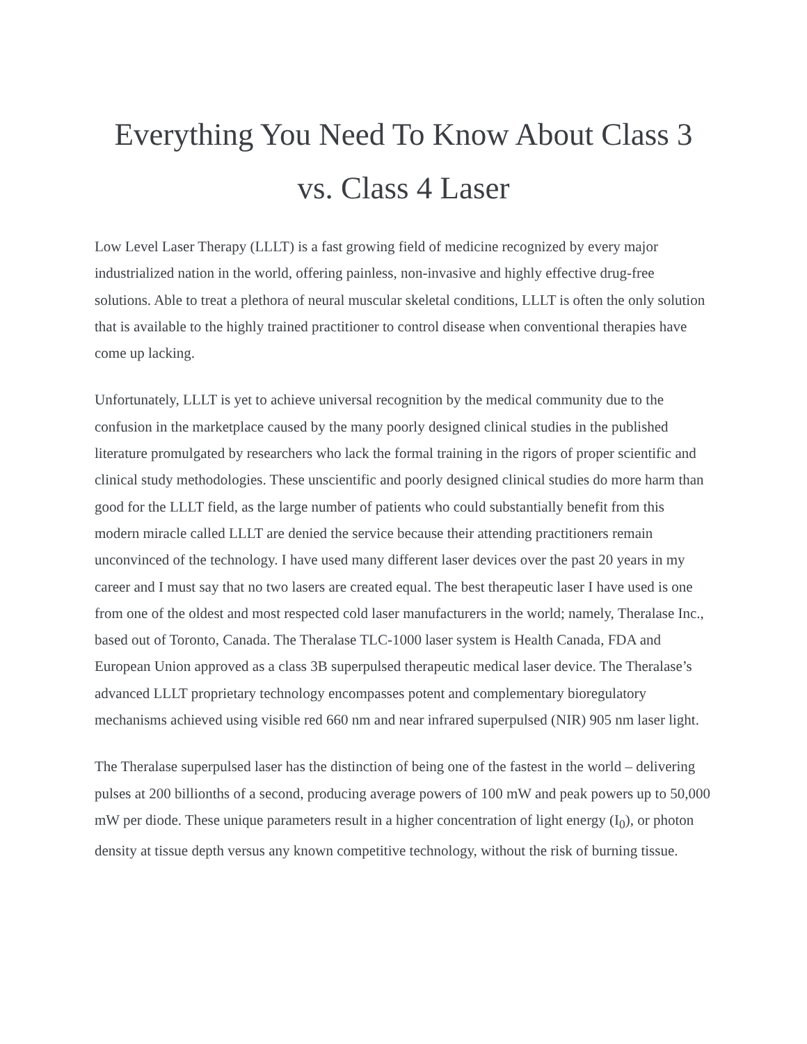Everything You Need To Know About Class 3
vs. Class 4 Laser
Low Level Laser Therapy (LLLT) is a fast growing field of medicine recognized by every major industrialized nation in the world, offering painless, non-invasive and highly effective drug-free solutions. Able to treat a plethora of neural muscular skeletal conditions, LLLT is often the only solution that is available to the highly trained practitioner to control disease when conventional therapies have come up lacking.
Unfortunately, LLLT is yet to achieve universal recognition by the medical community due to the confusion in the marketplace caused by the many poorly designed clinical studies in the published literature promulgated by researchers who lack the formal training in the rigors of proper scientific and clinical study methodologies. These unscientific and poorly designed clinical studies do more harm than good for the LLLT field, as the large number of patients who could substantially benefit from this modern miracle called LLLT are denied the service because their attending practitioners remain unconvinced of the technology. I have used many different laser devices over the past 20 years in my career and I must say that no two lasers are created equal. The best therapeutic laser I have used is one from one of the oldest and most respected cold laser manufacturers in the world; namely, Theralase Inc., based out of Toronto, Canada. The Theralase TLC-1000 laser system is Health Canada, FDA and European Union approved as a class 3B superpulsed therapeutic medical laser device. The Theralase’s advanced LLLT proprietary technology encompasses potent and complementary bioregulatory mechanisms achieved using visible red 660 nm and near infrared superpulsed (NIR) 905 nm laser light.
The Theralase superpulsed laser has the distinction of being one of the fastest in the world – delivering pulses at 200 billionths of a second, producing average powers of 100 mW and peak powers up to 50,000 mW per diode. These unique parameters result in a higher concentration of light energy (I<sub>0</sub>), or photon density at tissue depth versus any known competitive technology, without the risk of burning tissue.